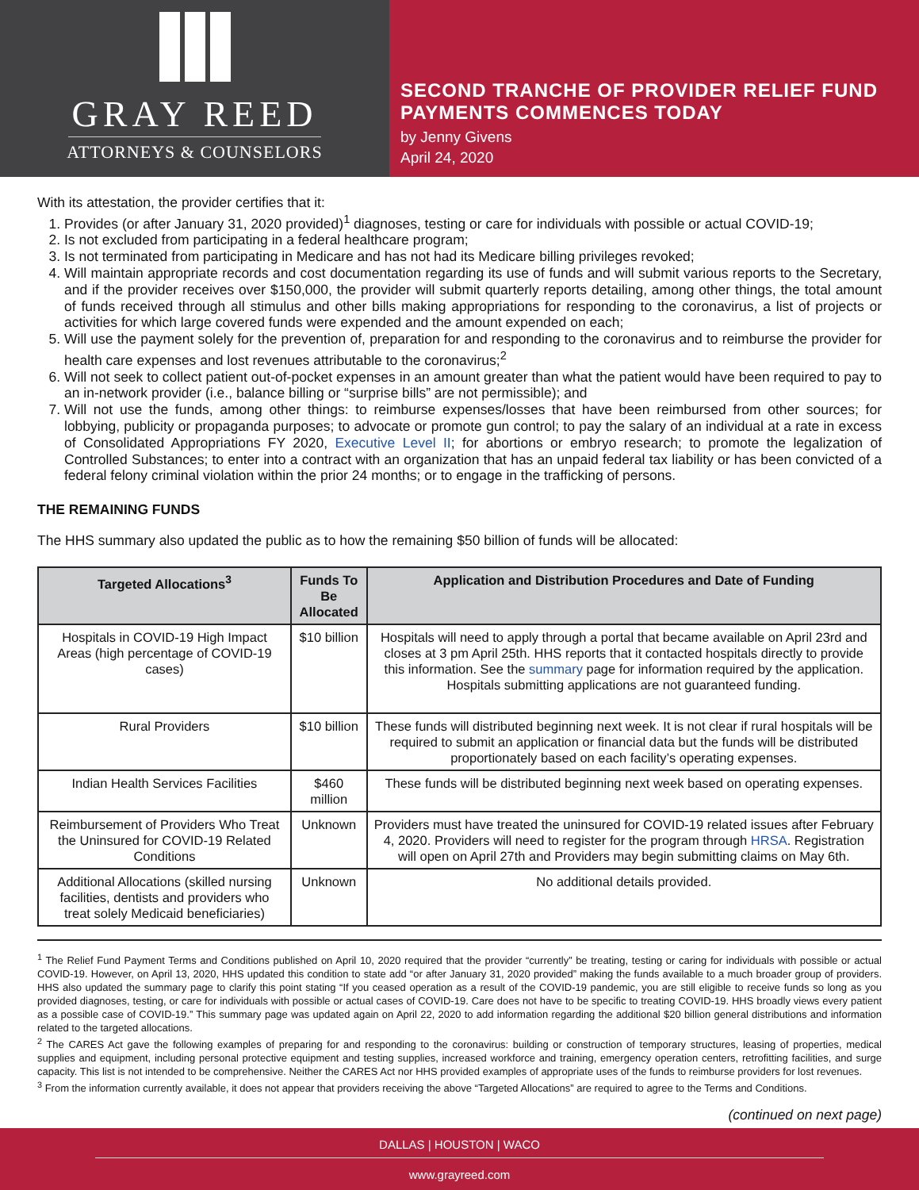GRAY REED
ATTORNEYS & COUNSELORS
SECOND TRANCHE OF PROVIDER RELIEF FUND PAYMENTS COMMENCES TODAY
by Jenny Givens
April 24, 2020
With its attestation, the provider certifies that it:
1. Provides (or after January 31, 2020 provided)<sup>1</sup> diagnoses, testing or care for individuals with possible or actual COVID-19;
2. Is not excluded from participating in a federal healthcare program;
3. Is not terminated from participating in Medicare and has not had its Medicare billing privileges revoked;
4. Will maintain appropriate records and cost documentation regarding its use of funds and will submit various reports to the Secretary, and if the provider receives over $150,000, the provider will submit quarterly reports detailing, among other things, the total amount of funds received through all stimulus and other bills making appropriations for responding to the coronavirus, a list of projects or activities for which large covered funds were expended and the amount expended on each;
5. Will use the payment solely for the prevention of, preparation for and responding to the coronavirus and to reimburse the provider for health care expenses and lost revenues attributable to the coronavirus;<sup>2</sup>
6. Will not seek to collect patient out-of-pocket expenses in an amount greater than what the patient would have been required to pay to an in-network provider (i.e., balance billing or “surprise bills” are not permissible); and
7. Will not use the funds, among other things: to reimburse expenses/losses that have been reimbursed from other sources; for lobbying, publicity or propaganda purposes; to advocate or promote gun control; to pay the salary of an individual at a rate in excess of Consolidated Appropriations FY 2020, Executive Level II; for abortions or embryo research; to promote the legalization of Controlled Substances; to enter into a contract with an organization that has an unpaid federal tax liability or has been convicted of a federal felony criminal violation within the prior 24 months; or to engage in the trafficking of persons.
THE REMAINING FUNDS
The HHS summary also updated the public as to how the remaining $50 billion of funds will be allocated:
| Targeted Allocations<sup>3</sup> | Funds To Be Allocated | Application and Distribution Procedures and Date of Funding |
| --- | --- | --- |
| Hospitals in COVID-19 High Impact Areas (high percentage of COVID-19 cases) | $10 billion | Hospitals will need to apply through a portal that became available on April 23rd and closes at 3 pm April 25th. HHS reports that it contacted hospitals directly to provide this information. See the summary page for information required by the application. Hospitals submitting applications are not guaranteed funding. |
| Rural Providers | $10 billion | These funds will distributed beginning next week. It is not clear if rural hospitals will be required to submit an application or financial data but the funds will be distributed proportionately based on each facility’s operating expenses. |
| Indian Health Services Facilities | $460 million | These funds will be distributed beginning next week based on operating expenses. |
| Reimbursement of Providers Who Treat the Uninsured for COVID-19 Related Conditions | Unknown | Providers must have treated the uninsured for COVID-19 related issues after February 4, 2020. Providers will need to register for the program through HRSA . Registration will open on April 27th and Providers may begin submitting claims on May 6th. |
| Additional Allocations (skilled nursing facilities, dentists and providers who treat solely Medicaid beneficiaries) | Unknown | No additional details provided. |
<sup>1</sup> The Relief Fund Payment Terms and Conditions published on April 10, 2020 required that the provider “currently” be treating, testing or caring for individuals with possible or actual COVID-19. However, on April 13, 2020, HHS updated this condition to state add “or after January 31, 2020 provided” making the funds available to a much broader group of providers. HHS also updated the summary page to clarify this point stating “If you ceased operation as a result of the COVID-19 pandemic, you are still eligible to receive funds so long as you provided diagnoses, testing, or care for individuals with possible or actual cases of COVID-19. Care does not have to be specific to treating COVID-19. HHS broadly views every patient as a possible case of COVID-19.” This summary page was updated again on April 22, 2020 to add information regarding the additional $20 billion general distributions and information related to the targeted allocations.
<sup>2</sup> The CARES Act gave the following examples of preparing for and responding to the coronavirus: building or construction of temporary structures, leasing of properties, medical supplies and equipment, including personal protective equipment and testing supplies, increased workforce and training, emergency operation centers, retrofitting facilities, and surge capacity. This list is not intended to be comprehensive. Neither the CARES Act nor HHS provided examples of appropriate uses of the funds to reimburse providers for lost revenues.
<sup>3</sup> From the information currently available, it does not appear that providers receiving the above “Targeted Allocations” are required to agree to the Terms and Conditions.
(continued on next page)
DALLAS | HOUSTON | WACO
www.grayreed.com